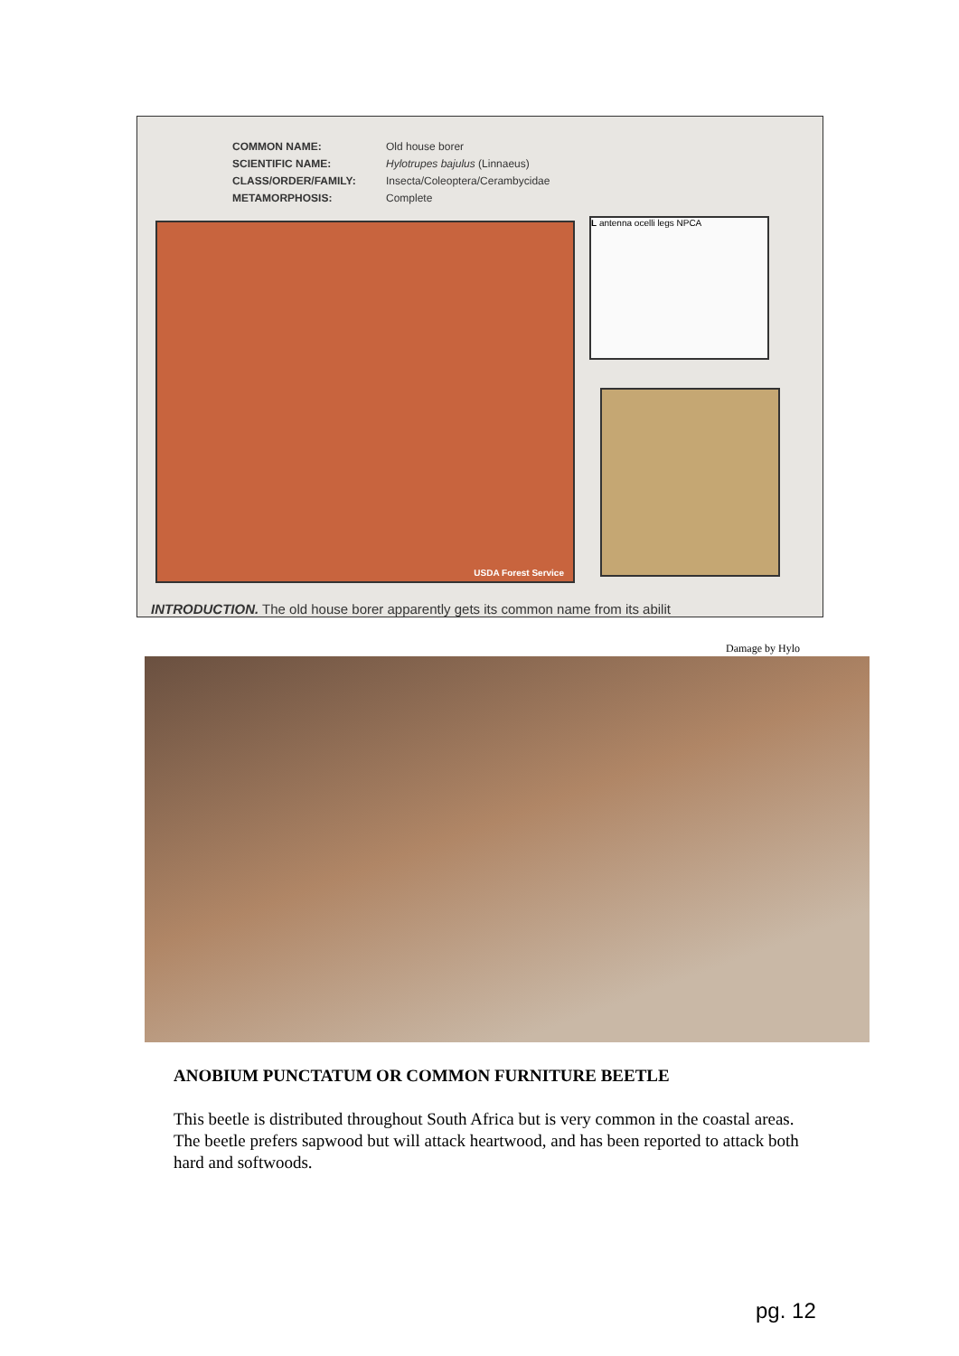COMMON NAME: Old house borer
SCIENTIFIC NAME: Hylotrupes bajulus (Linnaeus)
CLASS/ORDER/FAMILY: Insecta/Coleoptera/Cerambycidae
METAMORPHOSIS: Complete
USDA Forest Service L antenna ocelli legs NPCA
INTRODUCTION. The old house borer apparently gets its common name from its abilit
Damage by Hylo
ANOBIUM PUNCTATUM OR COMMON FURNITURE BEETLE
This beetle is distributed throughout South Africa but is very common in the coastal areas. The beetle prefers sapwood but will attack heartwood, and has been reported to attack both hard and softwoods.
pg. 12